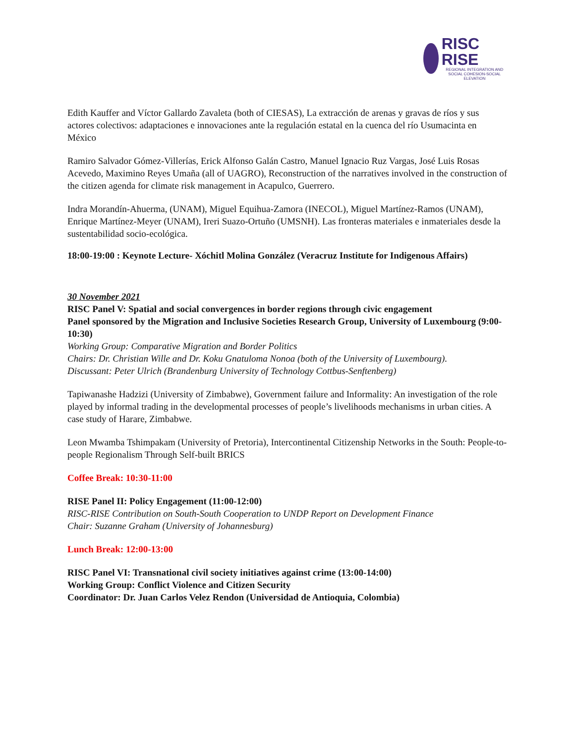RISC
RISE
REGIONAL INTEGRATION AND SOCIAL COHESION-SOCIAL ELEVATION
Edith Kauffer and Víctor Gallardo Zavaleta (both of CIESAS), La extracción de arenas y gravas de ríos y sus actores colectivos: adaptaciones e innovaciones ante la regulación estatal en la cuenca del río Usumacinta en México
Ramiro Salvador Gómez-Villerías, Erick Alfonso Galán Castro, Manuel Ignacio Ruz Vargas, José Luis Rosas Acevedo, Maximino Reyes Umaña (all of UAGRO), Reconstruction of the narratives involved in the construction of the citizen agenda for climate risk management in Acapulco, Guerrero.
Indra Morandín-Ahuerma, (UNAM), Miguel Equihua-Zamora (INECOL), Miguel Martínez-Ramos (UNAM), Enrique Martínez-Meyer (UNAM), Ireri Suazo-Ortuño (UMSNH). Las fronteras materiales e inmateriales desde la sustentabilidad socio-ecológica.
18:00-19:00 : Keynote Lecture- Xóchitl Molina González (Veracruz Institute for Indigenous Affairs)
30 November 2021
RISC Panel V: Spatial and social convergences in border regions through civic engagement
Panel sponsored by the Migration and Inclusive Societies Research Group, University of Luxembourg (9:00-10:30)
Working Group: Comparative Migration and Border Politics
Chairs: Dr. Christian Wille and Dr. Koku Gnatuloma Nonoa (both of the University of Luxembourg).
Discussant: Peter Ulrich (Brandenburg University of Technology Cottbus-Senftenberg)
Tapiwanashe Hadzizi (University of Zimbabwe), Government failure and Informality: An investigation of the role played by informal trading in the developmental processes of people’s livelihoods mechanisms in urban cities. A case study of Harare, Zimbabwe.
Leon Mwamba Tshimpakam (University of Pretoria), Intercontinental Citizenship Networks in the South: People-to-people Regionalism Through Self-built BRICS
Coffee Break: 10:30-11:00
RISE Panel II: Policy Engagement (11:00-12:00)
RISC-RISE Contribution on South-South Cooperation to UNDP Report on Development Finance
Chair: Suzanne Graham (University of Johannesburg)
Lunch Break: 12:00-13:00
RISC Panel VI: Transnational civil society initiatives against crime (13:00-14:00)
Working Group: Conflict Violence and Citizen Security
Coordinator: Dr. Juan Carlos Velez Rendon (Universidad de Antioquia, Colombia)